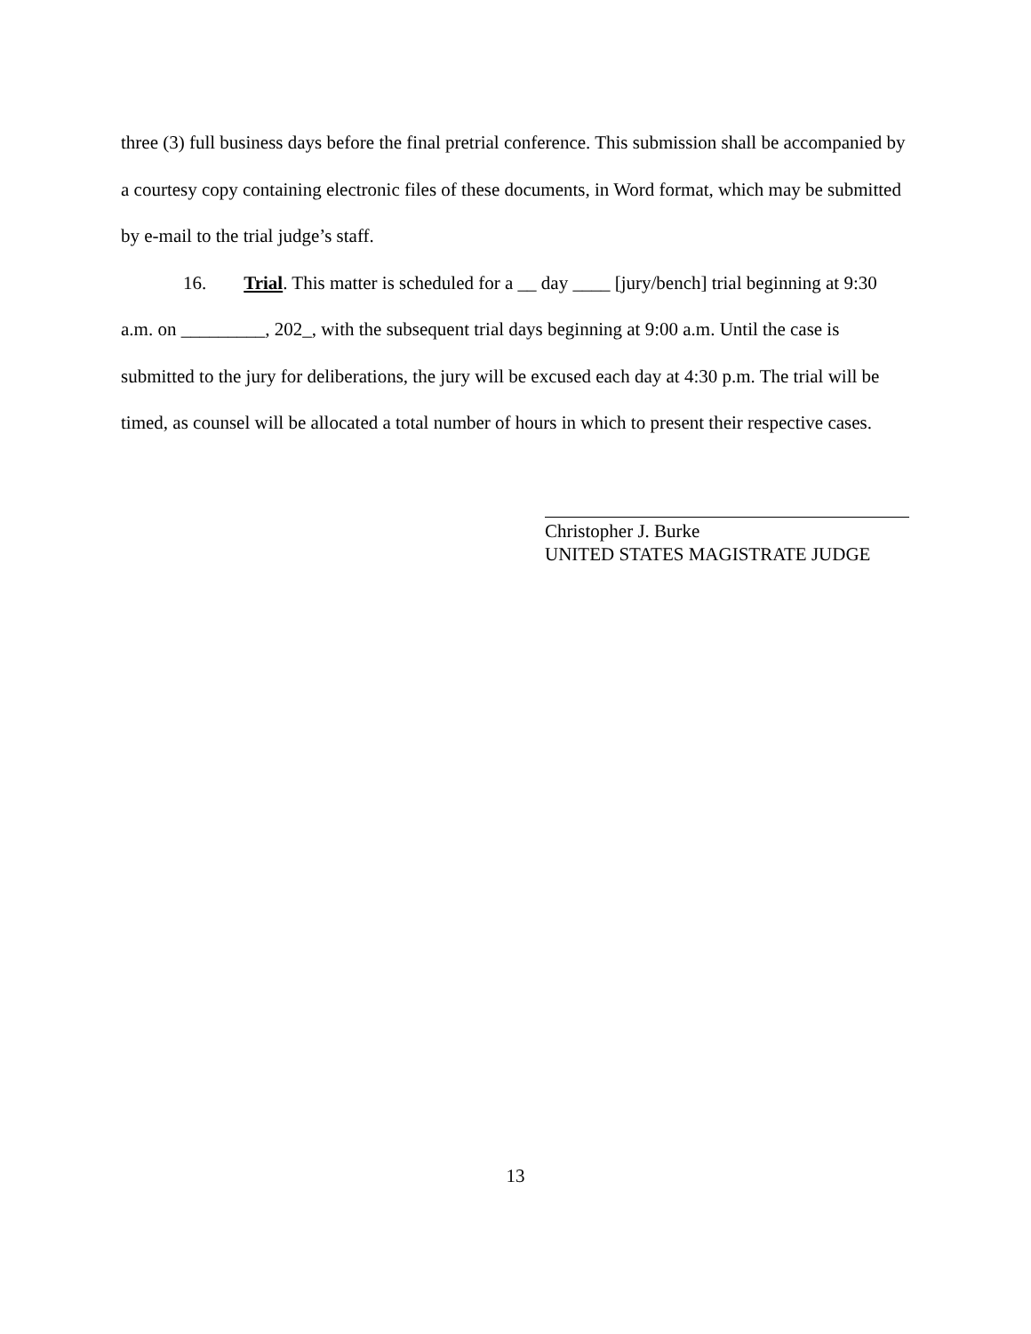three (3) full business days before the final pretrial conference. This submission shall be accompanied by a courtesy copy containing electronic files of these documents, in Word format, which may be submitted by e-mail to the trial judge’s staff.
16. Trial. This matter is scheduled for a __ day ____ [jury/bench] trial beginning at 9:30 a.m. on _________, 202_, with the subsequent trial days beginning at 9:00 a.m. Until the case is submitted to the jury for deliberations, the jury will be excused each day at 4:30 p.m. The trial will be timed, as counsel will be allocated a total number of hours in which to present their respective cases.
Christopher J. Burke
UNITED STATES MAGISTRATE JUDGE
13